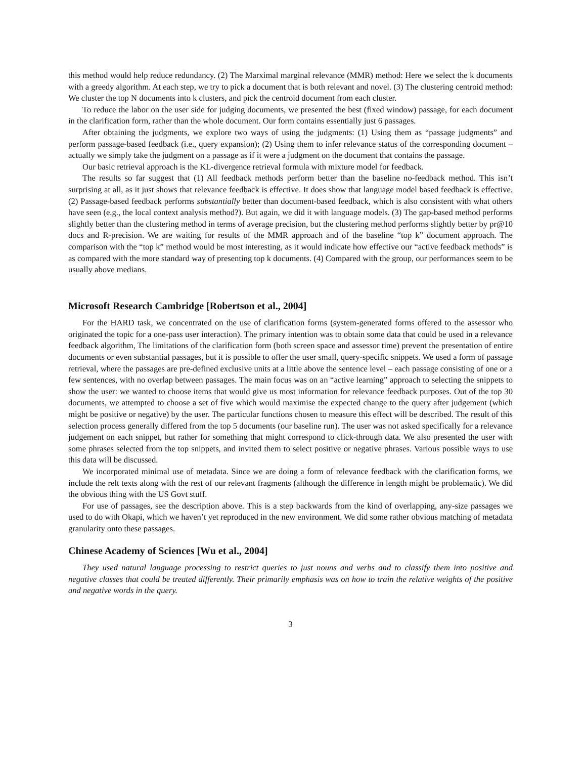this method would help reduce redundancy. (2) The Marximal marginal relevance (MMR) method: Here we select the k documents with a greedy algorithm. At each step, we try to pick a document that is both relevant and novel. (3) The clustering centroid method: We cluster the top N documents into k clusters, and pick the centroid document from each cluster.
To reduce the labor on the user side for judging documents, we presented the best (fixed window) passage, for each document in the clarification form, rather than the whole document. Our form contains essentially just 6 passages.
After obtaining the judgments, we explore two ways of using the judgments: (1) Using them as “passage judgments” and perform passage-based feedback (i.e., query expansion); (2) Using them to infer relevance status of the corresponding document – actually we simply take the judgment on a passage as if it were a judgment on the document that contains the passage.
Our basic retrieval approach is the KL-divergence retrieval formula with mixture model for feedback.
The results so far suggest that (1) All feedback methods perform better than the baseline no-feedback method. This isn’t surprising at all, as it just shows that relevance feedback is effective. It does show that language model based feedback is effective. (2) Passage-based feedback performs substantially better than document-based feedback, which is also consistent with what others have seen (e.g., the local context analysis method?). But again, we did it with language models. (3) The gap-based method performs slightly better than the clustering method in terms of average precision, but the clustering method performs slightly better by pr@10 docs and R-precision. We are waiting for results of the MMR approach and of the baseline “top k” document approach. The comparison with the “top k” method would be most interesting, as it would indicate how effective our “active feedback methods” is as compared with the more standard way of presenting top k documents. (4) Compared with the group, our performances seem to be usually above medians.
Microsoft Research Cambridge [Robertson et al., 2004]
For the HARD task, we concentrated on the use of clarification forms (system-generated forms offered to the assessor who originated the topic for a one-pass user interaction). The primary intention was to obtain some data that could be used in a relevance feedback algorithm, The limitations of the clarification form (both screen space and assessor time) prevent the presentation of entire documents or even substantial passages, but it is possible to offer the user small, query-specific snippets. We used a form of passage retrieval, where the passages are pre-defined exclusive units at a little above the sentence level – each passage consisting of one or a few sentences, with no overlap between passages. The main focus was on an “active learning” approach to selecting the snippets to show the user: we wanted to choose items that would give us most information for relevance feedback purposes. Out of the top 30 documents, we attempted to choose a set of five which would maximise the expected change to the query after judgement (which might be positive or negative) by the user. The particular functions chosen to measure this effect will be described. The result of this selection process generally differed from the top 5 documents (our baseline run). The user was not asked specifically for a relevance judgement on each snippet, but rather for something that might correspond to click-through data. We also presented the user with some phrases selected from the top snippets, and invited them to select positive or negative phrases. Various possible ways to use this data will be discussed.
We incorporated minimal use of metadata. Since we are doing a form of relevance feedback with the clarification forms, we include the relt texts along with the rest of our relevant fragments (although the difference in length might be problematic). We did the obvious thing with the US Govt stuff.
For use of passages, see the description above. This is a step backwards from the kind of overlapping, any-size passages we used to do with Okapi, which we haven’t yet reproduced in the new environment. We did some rather obvious matching of metadata granularity onto these passages.
Chinese Academy of Sciences [Wu et al., 2004]
They used natural language processing to restrict queries to just nouns and verbs and to classify them into positive and negative classes that could be treated differently. Their primarily emphasis was on how to train the relative weights of the positive and negative words in the query.
3